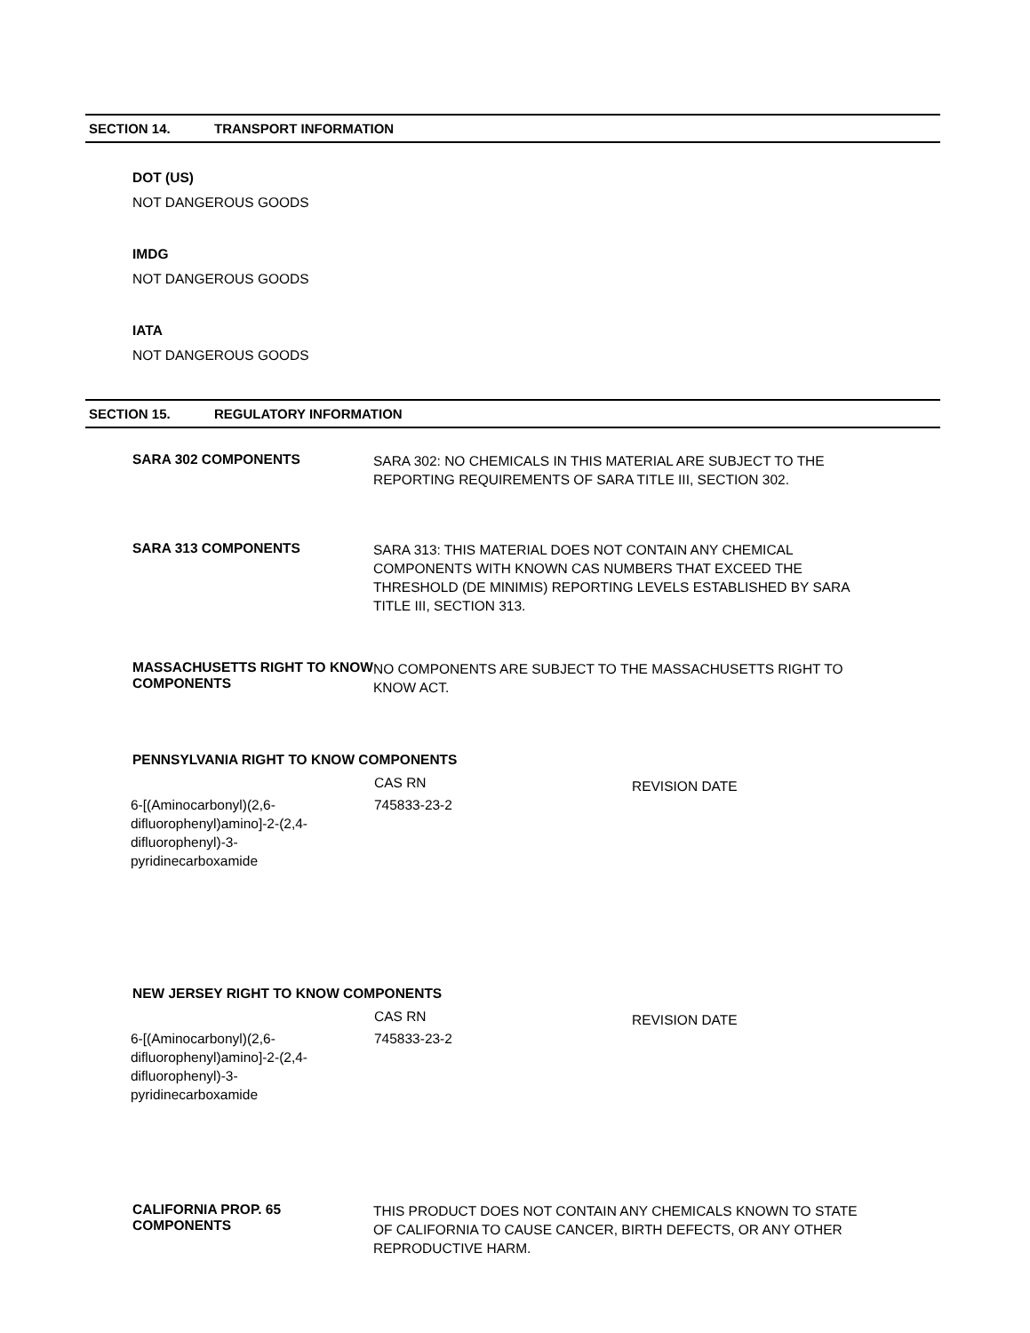SECTION 14. TRANSPORT INFORMATION
DOT (US)
NOT DANGEROUS GOODS
IMDG
NOT DANGEROUS GOODS
IATA
NOT DANGEROUS GOODS
SECTION 15. REGULATORY INFORMATION
SARA 302 COMPONENTS
SARA 302: NO CHEMICALS IN THIS MATERIAL ARE SUBJECT TO THE REPORTING REQUIREMENTS OF SARA TITLE III, SECTION 302.
SARA 313 COMPONENTS
SARA 313: THIS MATERIAL DOES NOT CONTAIN ANY CHEMICAL COMPONENTS WITH KNOWN CAS NUMBERS THAT EXCEED THE THRESHOLD (DE MINIMIS) REPORTING LEVELS ESTABLISHED BY SARA TITLE III, SECTION 313.
MASSACHUSETTS RIGHT TO KNOW COMPONENTS
NO COMPONENTS ARE SUBJECT TO THE MASSACHUSETTS RIGHT TO KNOW ACT.
PENNSYLVANIA RIGHT TO KNOW COMPONENTS
| | CAS RN | REVISION DATE |
| 6-[(Aminocarbonyl)(2,6- difluorophenyl)amino]-2-(2,4- difluorophenyl)-3- pyridinecarboxamide | 745833-23-2 | |
NEW JERSEY RIGHT TO KNOW COMPONENTS
| | CAS RN | REVISION DATE |
| 6-[(Aminocarbonyl)(2,6- difluorophenyl)amino]-2-(2,4- difluorophenyl)-3- pyridinecarboxamide | 745833-23-2 | |
CALIFORNIA PROP. 65 COMPONENTS
THIS PRODUCT DOES NOT CONTAIN ANY CHEMICALS KNOWN TO STATE OF CALIFORNIA TO CAUSE CANCER, BIRTH DEFECTS, OR ANY OTHER REPRODUCTIVE HARM.